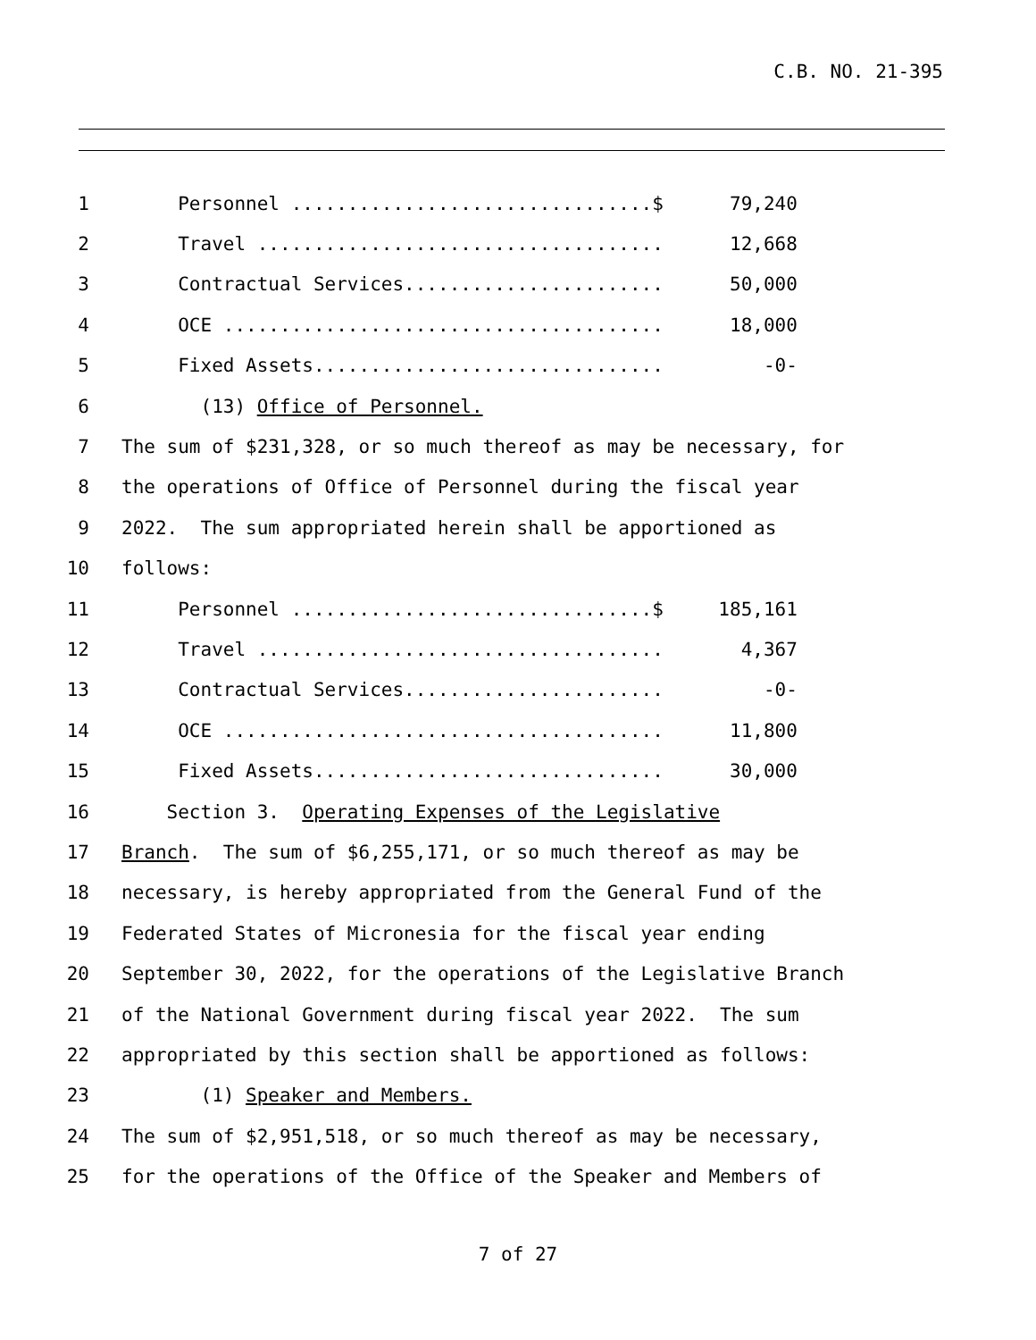C.B. NO. 21-395
1 Personnel ................................$ 79,240
2 Travel .................................... 12,668
3 Contractual Services....................... 50,000
4 OCE ....................................... 18,000
5 Fixed Assets............................... -0-
6 (13) Office of Personnel.
7 The sum of $231,328, or so much thereof as may be necessary, for
8 the operations of Office of Personnel during the fiscal year
9 2022. The sum appropriated herein shall be apportioned as
10 follows:
11 Personnel ................................$ 185,161
12 Travel .................................... 4,367
13 Contractual Services....................... -0-
14 OCE ....................................... 11,800
15 Fixed Assets............................... 30,000
16 Section 3. Operating Expenses of the Legislative
17 Branch. The sum of $6,255,171, or so much thereof as may be
18 necessary, is hereby appropriated from the General Fund of the
19 Federated States of Micronesia for the fiscal year ending
20 September 30, 2022, for the operations of the Legislative Branch
21 of the National Government during fiscal year 2022. The sum
22 appropriated by this section shall be apportioned as follows:
23 (1) Speaker and Members.
24 The sum of $2,951,518, or so much thereof as may be necessary,
25 for the operations of the Office of the Speaker and Members of
7 of 27